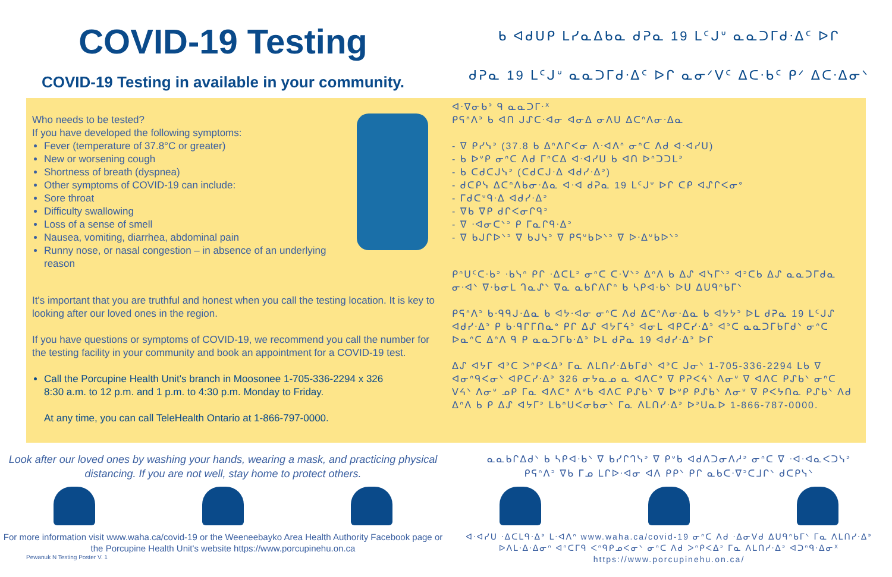COVID-19 Testing
COVID-19 Testing in available in your community.
ᑲ ᐊᑯᑌᑭ ᒪᓯᓇᐃᑲᓇ ᑯᕈᓇ 19 ᒪᑦᒍᐡ ᓇᓇᑐᒥᑯᐧᐃᑦ ᐅᒋ
ᑯᕈᓇ 19 ᒪᑦᒍᐡ ᓇᓇᑐᒥᑯᐧᐃᑦ ᐅᒋ ᓇᓂᐟᐯᑦ ᐃᑕᐧᑲᑦ ᑭᐟ ᐃᑕᐧᐃᓂᐠ
Who needs to be tested?
If you have developed the following symptoms:
Fever (temperature of 37.8°C or greater)
New or worsening cough
Shortness of breath (dyspnea)
Other symptoms of COVID-19 can include:
Sore throat
Difficulty swallowing
Loss of a sense of smell
Nausea, vomiting, diarrhea, abdominal pain
Runny nose, or nasal congestion – in absence of an underlying reason
It's important that you are truthful and honest when you call the testing location. It is key to looking after our loved ones in the region.
If you have questions or symptoms of COVID-19, we recommend you call the number for the testing facility in your community and book an appointment for a COVID-19 test.
Call the Porcupine Health Unit's branch in Moosonee 1-705-336-2294 x 326
8:30 a.m. to 12 p.m. and 1 p.m. to 4:30 p.m. Monday to Friday.
At any time, you can call TeleHealth Ontario at 1-866-797-0000.
ᐊᐧᐁᓂᑲᐣ ᑫ ᓇᓇᑐᒥᐧᕽ
ᑭᕋᐢᐱᐣ ᑲ ᐊᑎ ᒍᔑᑕᐧᐊᓂ ᐊᓂᐃ ᓂᐱᑌ ᐃᑕᐢᐱᓂᐧᐃᓇ
- ᐁ ᑭᓯᓭᐣ (37.8 ᑲ ᐃᐢᐱᒋᐸᓂ ᐱᐧᐊᐱᐢ ᓂᐢᑕ ᐱᑯ ᐊᐧᐊᓯᑌ)
- ᑲ ᐅᐡᑭ ᓂᐢᑕ ᐱᑯ ᒥᐢᑕᐃ ᐊᐧᐊᓯᑌ ᑲ ᐊᑎ ᐅᐢᑐᑐᒪᐣ
- ᑲ ᑕᑯᑕᒍᓭᐣ (ᑕᑯᑕᒍᐧᐃ ᐊᑯᓯᐧᐃᐣ)
- ᑯᑕᑭᓭ ᐃᑕᐢᐱᑲᓂᐧᐃᓇ ᐊᐧᐊ ᑯᕈᓇ 19 ᒪᑦᒍᐡ ᐅᒋ ᑕᑭ ᐊᔑᒋᐸᓂᐤ
- ᒥᑯᑕᐡᑫᐧᐃ ᐊᑯᓯᐧᐃᐣ
- ᐁᑲ ᐁᑭ ᑯᒋᐸᓂᒋᑫᐣ
- ᐁ ᐧᐊᓂᑕᐠᐣ ᑭ ᒥᓇᒋᑫᐧᐃᐣ
- ᐁ ᑲᒍᒋᐅᐠᐣ ᐁ ᑲᒍᓭᐣ ᐁ ᑭᕋᐡᑲᐅᐠᐣ ᐁ ᐅᐧᐃᐡᑲᐅᐠᐣ
ᑭᐢᑌᑦᑕᐧᑲᐣ ᐧᑲᓭᐢ ᑭᒋ ᐧᐃᑕᒪᐣ ᓂᐢᑕ ᑕᐧᐯᐠᐣ ᐃᐢᐱ ᑲ ᐃᔑ ᐊᓭᒥᐠᐣ ᐊᐣᑕᑲ ᐃᔑ ᓇᓇᑐᒥᑯᓇ ᓂᐧᐊᐠ ᐁᐧᑲᓂᒪ ᒉᓇᔑᐠ ᐁᓇ ᓇᑲᒋᐱᒋᐢ ᑲ ᓴᑭᐊᐧᑲᐠ ᐅᑌ ᐃᑌᑫᐢᑲᒥᐠ
ᑭᕋᐢᐱᐣ ᑲᐧᑫᑫᒍᐧᐃᓇ ᑲ ᐊᔭᐧᐊᓂ ᓂᐢᑕ ᐱᑯ ᐃᑕᐢᐱᓂᐧᐃᓇ ᑲ ᐊᔭᔭᐣ ᐅᒪ ᑯᕈᓇ 19 ᒪᑦᒍᔑ ᐊᑯᓯᐧᐃᐣ ᑭ ᑲᐧᑫᒋᒥᑎᓇᐤ ᑭᒋ ᐃᔑ ᐊᔭᒥᔦᐣ ᐊᓂᒪ ᐊᑭᑕᓯᐧᐃᐣ ᐊᐣᑕ ᓇᓇᑐᒥᑲᒥᑯᐠ ᓂᐢᑕ ᐅᓇᐢᑕ ᐃᐢᐱ ᑫ ᑭ ᓇᓇᑐᒥᑲᐧᐃᐣ ᐅᒪ ᑯᕈᓇ 19 ᐊᑯᓯᐧᐃᐣ ᐅᒋ
ᐃᔑ ᐊᔭᒥ ᐊᐣᑕ ᐳᐢᑭᐸᐃᐣ ᒥᓇ ᐱᒪᑎᓯᐧᐃᑲᒥᑯᐠ ᐊᐣᑕ ᒍᓂᐠ 1-705-336-2294 ᒪᑲ ᐁ ᐊᓂᐢᑫᐸᓂᐠ ᐊᑭᑕᓯᐧᐃᐣ 326 ᓂᔭᓇᓄ ᓇ ᐊᐱᑕᐤ ᐁ ᑭᕈᐸᔦᐠ ᐱᓂᐡ ᐁ ᐊᐱᑕ ᑭᔑᑲᐠ ᓂᐢᑕ ᐯᔦᐠ ᐱᓂᐡ ᓄᑭ ᒥᓇ ᐊᐱᑕᐤ ᐱᐡᑲ ᐊᐱᑕ ᑭᔑᑲᐠ ᐁ ᐅᐡᑭ ᑭᔑᑲᐠ ᐱᓂᐡ ᐁ ᑭᐸᔭᑎᓇ ᑭᔑᑲᐠ ᐱᑯ ᐃᐢᐱ ᑲ ᑭ ᐃᔑ ᐊᔭᒥᐣ ᒪᑲᐢᑌᐸᓂᑲᓂᐠ ᒥᓇ ᐱᒪᑎᓯᐧᐃᐣ ᐅᐣᑌᓇᐅ 1-866-787-0000.
Look after our loved ones by washing your hands, wearing a mask, and practicing physical distancing. If you are not well, stay home to protect others.
For more information visit www.waha.ca/covid-19 or the Weeneebayko Area Health Authority Facebook page or the Porcupine Health Unit's website https://www.porcupinehu.on.ca
Pewanuk N Testing Poster V. 1
ᓇᓇᑲᒋᐃᑯᐠ ᑲ ᓴᑭᐊᐧᑲᐠ ᐁ ᑲᓯᒋᒉᓭᐣ ᐁ ᑭᐡᑲ ᐊᑯᐱᑐᓂᐱᓱᐣ ᓂᐢᑕ ᐁ ᐧᐊᐧᐊᓇᐸᑐᓭᐣ
ᑭᕋᐢᐱᐣ ᐁᑲ ᒥᓄ ᒪᒋᐅᐧᐊᓂ ᐊᐱ ᑭᑭᐠ ᑭᒋ ᓇᑲᑕᐧᐁᐣᑕᒧᒋᐠ ᑯᑕᑭᓭᐠ
ᐊᐧᐊᓯᑌ ᐧᐃᑕᒪᑫᐧᐃᐣ ᒪᐧᐊᐱᐢ www.waha.ca/covid-19 ᓂᐢᑕ ᐱᑯ ᐧᐃᓂᐯᑯ ᐃᑌᑫᐢᑲᒥᐠ ᒥᓇ ᐱᒪᑎᓯᐧᐃᐣ ᐅᐱᒪᐧᐃᐧᐃᓂᐢ ᐊᐢᑕᒥᑫ ᐸᐢᑫᑭᓄᐸᓂᐠ ᓂᐢᑕ ᐱᑯ ᐳᐢᑭᐸᐃᐣ ᒥᓇ ᐱᒪᑎᓯᐧᐃᐣ ᐊᑐᐢᑫᐧᐃᓂᕽ
https://www.porcupinehu.on.ca/